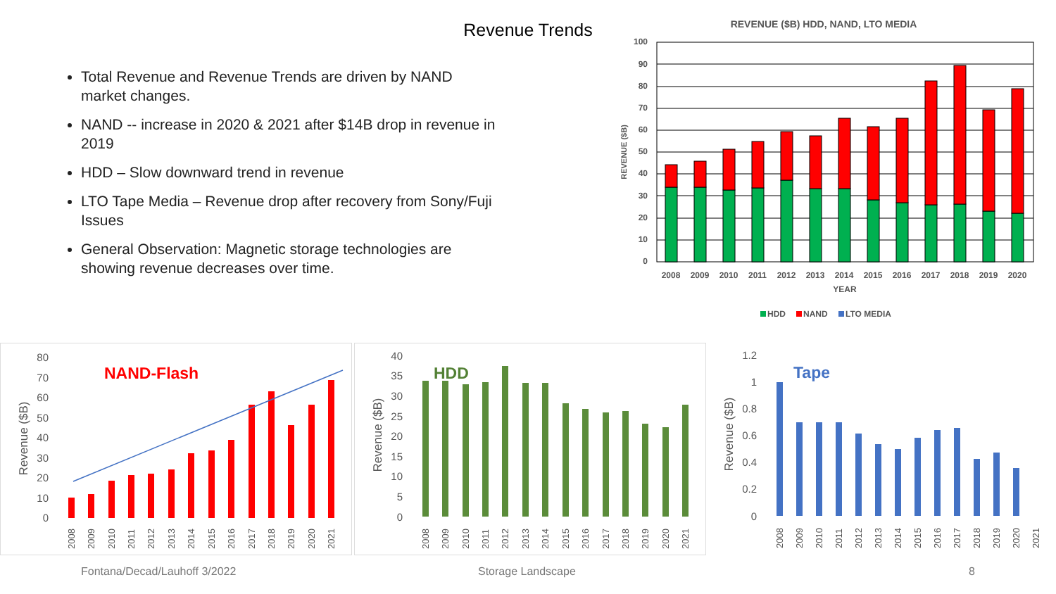Revenue Trends
Total Revenue and Revenue Trends are driven by NAND market changes.
NAND -- increase in 2020 & 2021 after $14B drop in revenue in 2019
HDD – Slow downward trend in revenue
LTO Tape Media – Revenue drop after recovery from Sony/Fuji Issues
General Observation: Magnetic storage technologies are showing revenue decreases over time.
REVENUE ($B) HDD, NAND, LTO MEDIA
100
90
80
70
60
50
40
30
20
10
0
REVENUE ($B)
2008
2009
2010
2011
2012
2013
2014
2015
2016
2017
2018
2019
2020
YEAR
HDD
NAND
LTO MEDIA
80
70
60
50
40
30
20
10
0
Revenue ($B)
NAND-Flash
2008
2009
2010
2011
2012
2013
2014
2015
2016
2017
2018
2019
2020
2021
40
35
30
25
20
15
10
5
0
Revenue ($B)
HDD
2008
2009
2010
2011
2012
2013
2014
2015
2016
2017
2018
2019
2020
2021
1.2
1
0.8
0.6
0.4
0.2
0
Revenue ($B)
Tape
2008
2009
2010
2011
2012
2013
2014
2015
2016
2017
2018
2019
2020
2021
Fontana/Decad/Lauhoff 3/2022 Storage Landscape 8